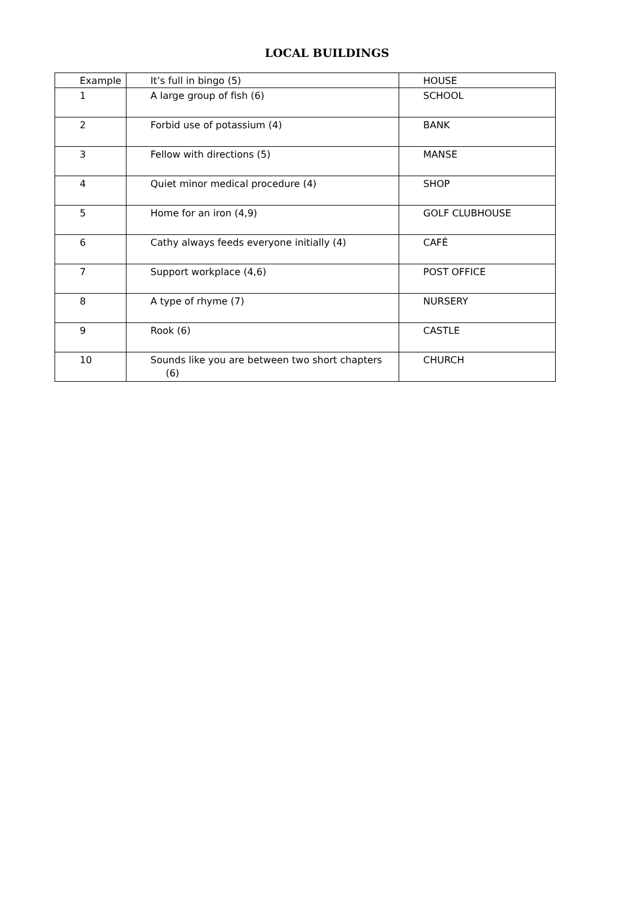LOCAL BUILDINGS
| Example | It’s full in bingo (5) | HOUSE |
| 1 | A large group of fish (6) | SCHOOL |
| 2 | Forbid use of potassium (4) | BANK |
| 3 | Fellow with directions (5) | MANSE |
| 4 | Quiet minor medical procedure (4) | SHOP |
| 5 | Home for an iron (4,9) | GOLF CLUBHOUSE |
| 6 | Cathy always feeds everyone initially (4) | CAFÉ |
| 7 | Support workplace (4,6) | POST OFFICE |
| 8 | A type of rhyme (7) | NURSERY |
| 9 | Rook (6) | CASTLE |
| 10 | Sounds like you are between two short chapters (6) | CHURCH |